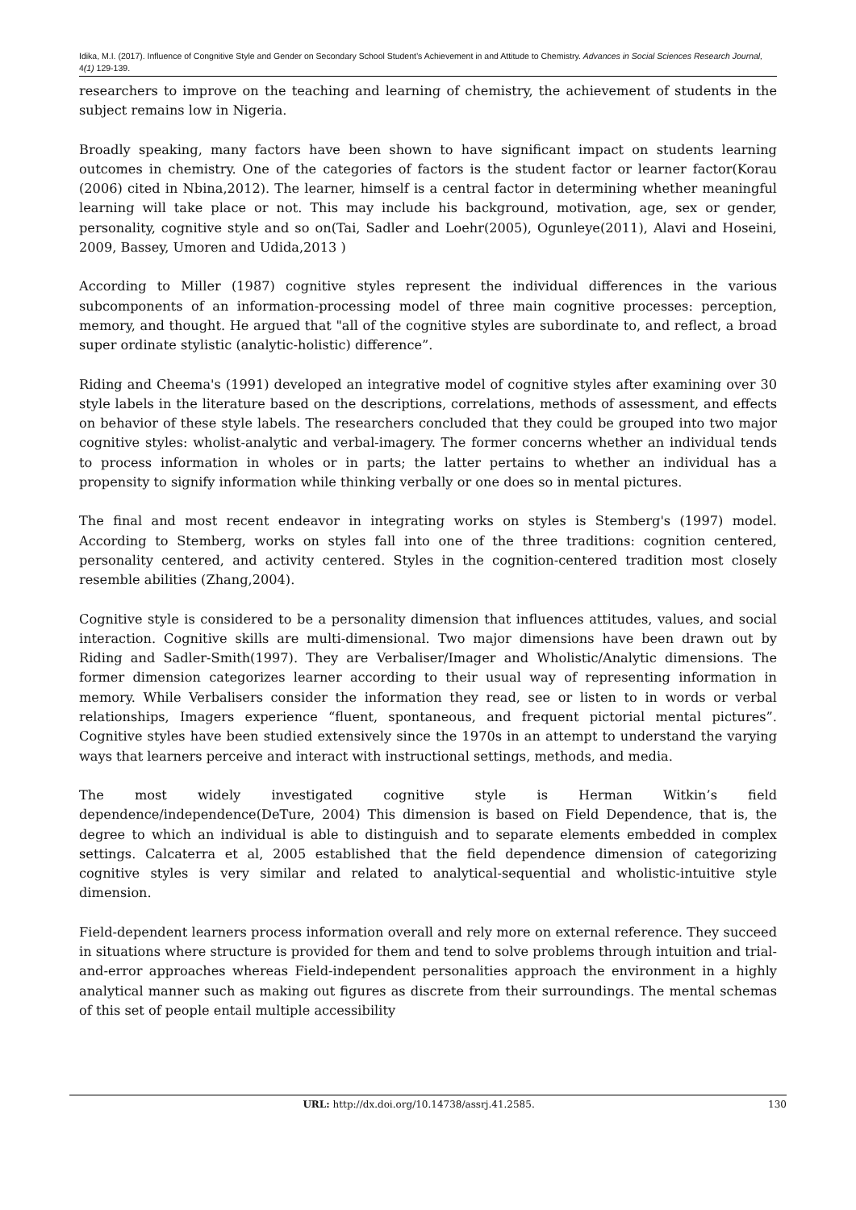Idika, M.I. (2017). Influence of Congnitive Style and Gender on Secondary School Student’s Achievement in and Attitude to Chemistry. Advances in Social Sciences Research Journal, 4(1) 129-139.
researchers to improve on the teaching and learning of chemistry, the achievement of students in the subject remains low in Nigeria.
Broadly speaking, many factors have been shown to have significant impact on students learning outcomes in chemistry. One of the categories of factors is the student factor or learner factor(Korau (2006) cited in Nbina,2012). The learner, himself is a central factor in determining whether meaningful learning will take place or not. This may include his background, motivation, age, sex or gender, personality, cognitive style and so on(Tai, Sadler and Loehr(2005), Ogunleye(2011), Alavi and Hoseini, 2009, Bassey, Umoren and Udida,2013 )
According to Miller (1987) cognitive styles represent the individual differences in the various subcomponents of an information-processing model of three main cognitive processes: perception, memory, and thought. He argued that "all of the cognitive styles are subordinate to, and reflect, a broad super ordinate stylistic (analytic-holistic) difference”.
Riding and Cheema's (1991) developed an integrative model of cognitive styles after examining over 30 style labels in the literature based on the descriptions, correlations, methods of assessment, and effects on behavior of these style labels. The researchers concluded that they could be grouped into two major cognitive styles: wholist-analytic and verbal-imagery. The former concerns whether an individual tends to process information in wholes or in parts; the latter pertains to whether an individual has a propensity to signify information while thinking verbally or one does so in mental pictures.
The final and most recent endeavor in integrating works on styles is Stemberg's (1997) model. According to Stemberg, works on styles fall into one of the three traditions: cognition centered, personality centered, and activity centered. Styles in the cognition-centered tradition most closely resemble abilities (Zhang,2004).
Cognitive style is considered to be a personality dimension that influences attitudes, values, and social interaction. Cognitive skills are multi-dimensional. Two major dimensions have been drawn out by Riding and Sadler-Smith(1997). They are Verbaliser/Imager and Wholistic/Analytic dimensions. The former dimension categorizes learner according to their usual way of representing information in memory. While Verbalisers consider the information they read, see or listen to in words or verbal relationships, Imagers experience “fluent, spontaneous, and frequent pictorial mental pictures”. Cognitive styles have been studied extensively since the 1970s in an attempt to understand the varying ways that learners perceive and interact with instructional settings, methods, and media.
The most widely investigated cognitive style is Herman Witkin’s field dependence/independence(DeTure, 2004) This dimension is based on Field Dependence, that is, the degree to which an individual is able to distinguish and to separate elements embedded in complex settings. Calcaterra et al, 2005 established that the field dependence dimension of categorizing cognitive styles is very similar and related to analytical-sequential and wholistic-intuitive style dimension.
Field-dependent learners process information overall and rely more on external reference. They succeed in situations where structure is provided for them and tend to solve problems through intuition and trial-and-error approaches whereas Field-independent personalities approach the environment in a highly analytical manner such as making out figures as discrete from their surroundings. The mental schemas of this set of people entail multiple accessibility
URL: http://dx.doi.org/10.14738/assrj.41.2585. 130